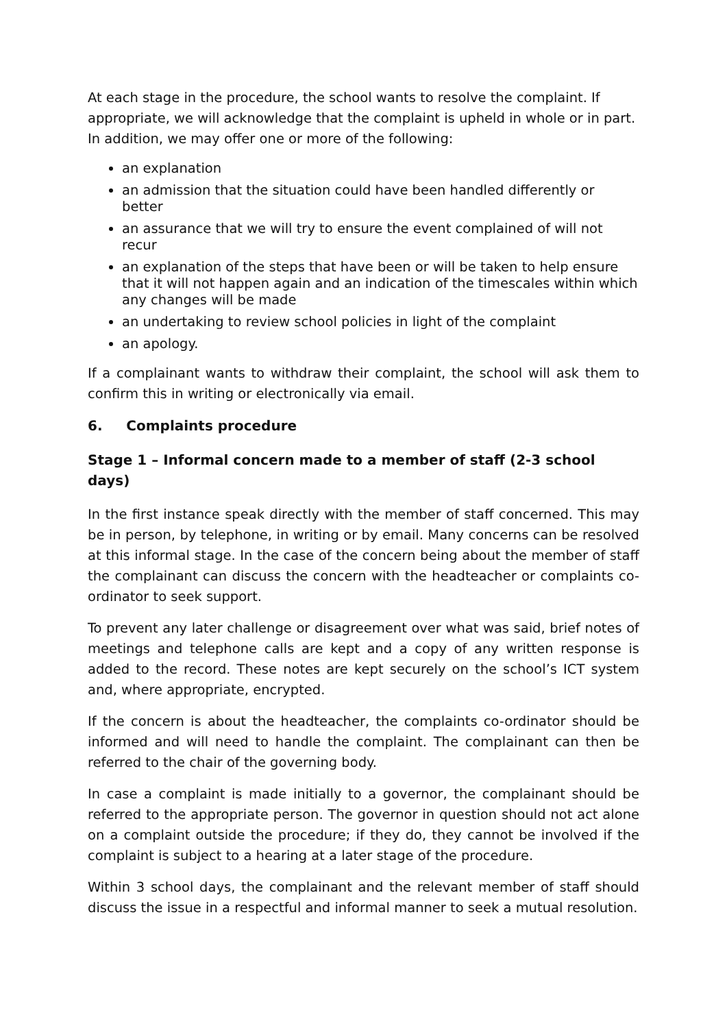At each stage in the procedure, the school wants to resolve the complaint. If appropriate, we will acknowledge that the complaint is upheld in whole or in part. In addition, we may offer one or more of the following:
an explanation
an admission that the situation could have been handled differently or better
an assurance that we will try to ensure the event complained of will not recur
an explanation of the steps that have been or will be taken to help ensure that it will not happen again and an indication of the timescales within which any changes will be made
an undertaking to review school policies in light of the complaint
an apology.
If a complainant wants to withdraw their complaint, the school will ask them to confirm this in writing or electronically via email.
6. Complaints procedure
Stage 1 – Informal concern made to a member of staff (2-3 school days)
In the first instance speak directly with the member of staff concerned. This may be in person, by telephone, in writing or by email. Many concerns can be resolved at this informal stage. In the case of the concern being about the member of staff the complainant can discuss the concern with the headteacher or complaints co-ordinator to seek support.
To prevent any later challenge or disagreement over what was said, brief notes of meetings and telephone calls are kept and a copy of any written response is added to the record. These notes are kept securely on the school’s ICT system and, where appropriate, encrypted.
If the concern is about the headteacher, the complaints co-ordinator should be informed and will need to handle the complaint. The complainant can then be referred to the chair of the governing body.
In case a complaint is made initially to a governor, the complainant should be referred to the appropriate person. The governor in question should not act alone on a complaint outside the procedure; if they do, they cannot be involved if the complaint is subject to a hearing at a later stage of the procedure.
Within 3 school days, the complainant and the relevant member of staff should discuss the issue in a respectful and informal manner to seek a mutual resolution.